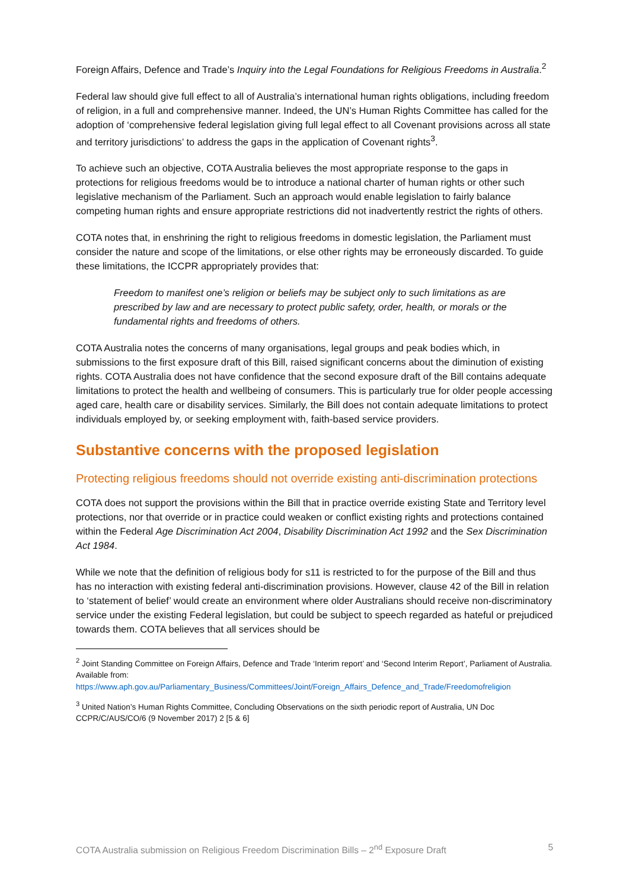Foreign Affairs, Defence and Trade’s Inquiry into the Legal Foundations for Religious Freedoms in Australia.<sup>2</sup>
Federal law should give full effect to all of Australia’s international human rights obligations, including freedom of religion, in a full and comprehensive manner. Indeed, the UN’s Human Rights Committee has called for the adoption of ‘comprehensive federal legislation giving full legal effect to all Covenant provisions across all state and territory jurisdictions’ to address the gaps in the application of Covenant rights<sup>3</sup>.
To achieve such an objective, COTA Australia believes the most appropriate response to the gaps in protections for religious freedoms would be to introduce a national charter of human rights or other such legislative mechanism of the Parliament. Such an approach would enable legislation to fairly balance competing human rights and ensure appropriate restrictions did not inadvertently restrict the rights of others.
COTA notes that, in enshrining the right to religious freedoms in domestic legislation, the Parliament must consider the nature and scope of the limitations, or else other rights may be erroneously discarded. To guide these limitations, the ICCPR appropriately provides that:
Freedom to manifest one’s religion or beliefs may be subject only to such limitations as are prescribed by law and are necessary to protect public safety, order, health, or morals or the fundamental rights and freedoms of others.
COTA Australia notes the concerns of many organisations, legal groups and peak bodies which, in submissions to the first exposure draft of this Bill, raised significant concerns about the diminution of existing rights. COTA Australia does not have confidence that the second exposure draft of the Bill contains adequate limitations to protect the health and wellbeing of consumers. This is particularly true for older people accessing aged care, health care or disability services. Similarly, the Bill does not contain adequate limitations to protect individuals employed by, or seeking employment with, faith-based service providers.
Substantive concerns with the proposed legislation
Protecting religious freedoms should not override existing anti-discrimination protections
COTA does not support the provisions within the Bill that in practice override existing State and Territory level protections, nor that override or in practice could weaken or conflict existing rights and protections contained within the Federal Age Discrimination Act 2004, Disability Discrimination Act 1992 and the Sex Discrimination Act 1984.
While we note that the definition of religious body for s11 is restricted to for the purpose of the Bill and thus has no interaction with existing federal anti-discrimination provisions. However, clause 42 of the Bill in relation to ‘statement of belief’ would create an environment where older Australians should receive non-discriminatory service under the existing Federal legislation, but could be subject to speech regarded as hateful or prejudiced towards them. COTA believes that all services should be
<sup>2</sup> Joint Standing Committee on Foreign Affairs, Defence and Trade ‘Interim report’ and ‘Second Interim Report’, Parliament of Australia. Available from: https://www.aph.gov.au/Parliamentary_Business/Committees/Joint/Foreign_Affairs_Defence_and_Trade/Freedomofreligion
<sup>3</sup> United Nation’s Human Rights Committee, Concluding Observations on the sixth periodic report of Australia, UN Doc CCPR/C/AUS/CO/6 (9 November 2017) 2 [5 & 6]
COTA Australia submission on Religious Freedom Discrimination Bills – 2<sup>nd</sup> Exposure Draft 5